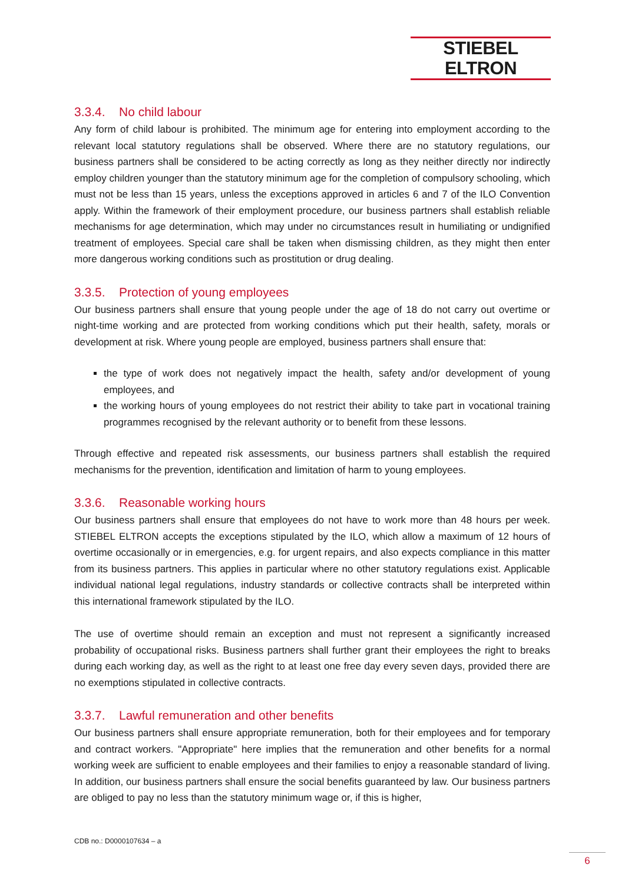STIEBEL ELTRON
3.3.4. No child labour
Any form of child labour is prohibited. The minimum age for entering into employment according to the relevant local statutory regulations shall be observed. Where there are no statutory regulations, our business partners shall be considered to be acting correctly as long as they neither directly nor indirectly employ children younger than the statutory minimum age for the completion of compulsory schooling, which must not be less than 15 years, unless the exceptions approved in articles 6 and 7 of the ILO Convention apply. Within the framework of their employment procedure, our business partners shall establish reliable mechanisms for age determination, which may under no circumstances result in humiliating or undignified treatment of employees. Special care shall be taken when dismissing children, as they might then enter more dangerous working conditions such as prostitution or drug dealing.
3.3.5. Protection of young employees
Our business partners shall ensure that young people under the age of 18 do not carry out overtime or night-time working and are protected from working conditions which put their health, safety, morals or development at risk. Where young people are employed, business partners shall ensure that:
the type of work does not negatively impact the health, safety and/or development of young employees, and
the working hours of young employees do not restrict their ability to take part in vocational training programmes recognised by the relevant authority or to benefit from these lessons.
Through effective and repeated risk assessments, our business partners shall establish the required mechanisms for the prevention, identification and limitation of harm to young employees.
3.3.6. Reasonable working hours
Our business partners shall ensure that employees do not have to work more than 48 hours per week. STIEBEL ELTRON accepts the exceptions stipulated by the ILO, which allow a maximum of 12 hours of overtime occasionally or in emergencies, e.g. for urgent repairs, and also expects compliance in this matter from its business partners. This applies in particular where no other statutory regulations exist. Applicable individual national legal regulations, industry standards or collective contracts shall be interpreted within this international framework stipulated by the ILO.
The use of overtime should remain an exception and must not represent a significantly increased probability of occupational risks. Business partners shall further grant their employees the right to breaks during each working day, as well as the right to at least one free day every seven days, provided there are no exemptions stipulated in collective contracts.
3.3.7. Lawful remuneration and other benefits
Our business partners shall ensure appropriate remuneration, both for their employees and for temporary and contract workers. "Appropriate" here implies that the remuneration and other benefits for a normal working week are sufficient to enable employees and their families to enjoy a reasonable standard of living. In addition, our business partners shall ensure the social benefits guaranteed by law. Our business partners are obliged to pay no less than the statutory minimum wage or, if this is higher,
CDB no.: D0000107634 – a
6